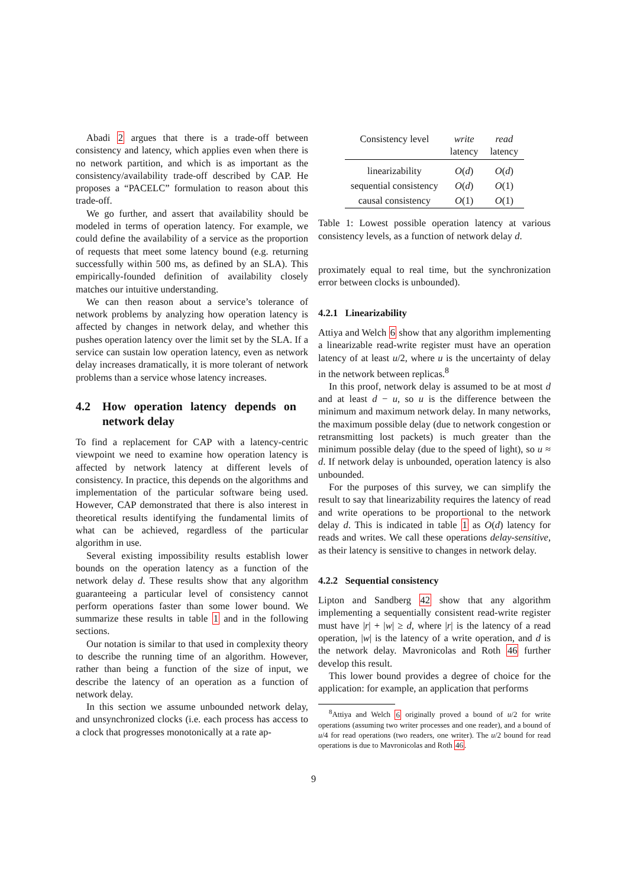Abadi 2 argues that there is a trade-off between consistency and latency, which applies even when there is no network partition, and which is as important as the consistency/availability trade-off described by CAP. He proposes a “PACELC” formulation to reason about this trade-off.
We go further, and assert that availability should be modeled in terms of operation latency. For example, we could define the availability of a service as the proportion of requests that meet some latency bound (e.g. returning successfully within 500 ms, as defined by an SLA). This empirically-founded definition of availability closely matches our intuitive understanding.
We can then reason about a service’s tolerance of network problems by analyzing how operation latency is affected by changes in network delay, and whether this pushes operation latency over the limit set by the SLA. If a service can sustain low operation latency, even as network delay increases dramatically, it is more tolerant of network problems than a service whose latency increases.
4.2 How operation latency depends on network delay
To find a replacement for CAP with a latency-centric viewpoint we need to examine how operation latency is affected by network latency at different levels of consistency. In practice, this depends on the algorithms and implementation of the particular software being used. However, CAP demonstrated that there is also interest in theoretical results identifying the fundamental limits of what can be achieved, regardless of the particular algorithm in use.
Several existing impossibility results establish lower bounds on the operation latency as a function of the network delay d. These results show that any algorithm guaranteeing a particular level of consistency cannot perform operations faster than some lower bound. We summarize these results in table 1 and in the following sections.
Our notation is similar to that used in complexity theory to describe the running time of an algorithm. However, rather than being a function of the size of input, we describe the latency of an operation as a function of network delay.
In this section we assume unbounded network delay, and unsynchronized clocks (i.e. each process has access to a clock that progresses monotonically at a rate ap-
| Consistency level | write latency | read latency |
| --- | --- | --- |
| linearizability | O ( d ) | O ( d ) |
| sequential consistency | O ( d ) | O (1) |
| causal consistency | O (1) | O (1) |
Table 1: Lowest possible operation latency at various consistency levels, as a function of network delay d.
proximately equal to real time, but the synchronization error between clocks is unbounded).
4.2.1 Linearizability
Attiya and Welch 6 show that any algorithm implementing a linearizable read-write register must have an operation latency of at least u/2, where u is the uncertainty of delay in the network between replicas.<sup>8</sup>
In this proof, network delay is assumed to be at most d and at least d − u, so u is the difference between the minimum and maximum network delay. In many networks, the maximum possible delay (due to network congestion or retransmitting lost packets) is much greater than the minimum possible delay (due to the speed of light), so u ≈ d. If network delay is unbounded, operation latency is also unbounded.
For the purposes of this survey, we can simplify the result to say that linearizability requires the latency of read and write operations to be proportional to the network delay d. This is indicated in table 1 as O(d) latency for reads and writes. We call these operations delay-sensitive, as their latency is sensitive to changes in network delay.
4.2.2 Sequential consistency
Lipton and Sandberg 42 show that any algorithm implementing a sequentially consistent read-write register must have |r| + |w| ≥ d, where |r| is the latency of a read operation, |w| is the latency of a write operation, and d is the network delay. Mavronicolas and Roth 46 further develop this result.
This lower bound provides a degree of choice for the application: for example, an application that performs
<sup>8</sup> Attiya and Welch 6 originally proved a bound of u/2 for write operations (assuming two writer processes and one reader), and a bound of u/4 for read operations (two readers, one writer). The u/2 bound for read operations is due to Mavronicolas and Roth 46.
9